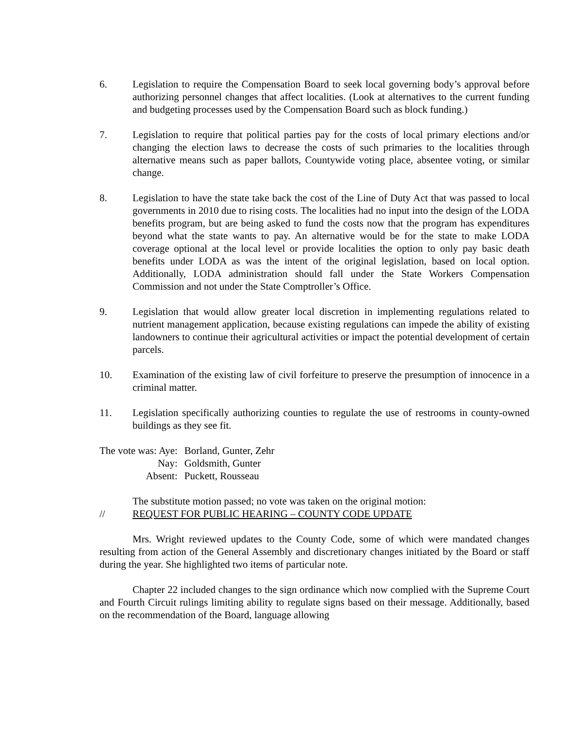6. Legislation to require the Compensation Board to seek local governing body’s approval before authorizing personnel changes that affect localities. (Look at alternatives to the current funding and budgeting processes used by the Compensation Board such as block funding.)
7. Legislation to require that political parties pay for the costs of local primary elections and/or changing the election laws to decrease the costs of such primaries to the localities through alternative means such as paper ballots, Countywide voting place, absentee voting, or similar change.
8. Legislation to have the state take back the cost of the Line of Duty Act that was passed to local governments in 2010 due to rising costs. The localities had no input into the design of the LODA benefits program, but are being asked to fund the costs now that the program has expenditures beyond what the state wants to pay. An alternative would be for the state to make LODA coverage optional at the local level or provide localities the option to only pay basic death benefits under LODA as was the intent of the original legislation, based on local option. Additionally, LODA administration should fall under the State Workers Compensation Commission and not under the State Comptroller’s Office.
9. Legislation that would allow greater local discretion in implementing regulations related to nutrient management application, because existing regulations can impede the ability of existing landowners to continue their agricultural activities or impact the potential development of certain parcels.
10. Examination of the existing law of civil forfeiture to preserve the presumption of innocence in a criminal matter.
11. Legislation specifically authorizing counties to regulate the use of restrooms in county-owned buildings as they see fit.
| The vote was: Aye: | Borland, Gunter, Zehr |
| Nay: | Goldsmith, Gunter |
| Absent: | Puckett, Rousseau |
The substitute motion passed; no vote was taken on the original motion:
// REQUEST FOR PUBLIC HEARING – COUNTY CODE UPDATE
Mrs. Wright reviewed updates to the County Code, some of which were mandated changes resulting from action of the General Assembly and discretionary changes initiated by the Board or staff during the year. She highlighted two items of particular note.
Chapter 22 included changes to the sign ordinance which now complied with the Supreme Court and Fourth Circuit rulings limiting ability to regulate signs based on their message. Additionally, based on the recommendation of the Board, language allowing